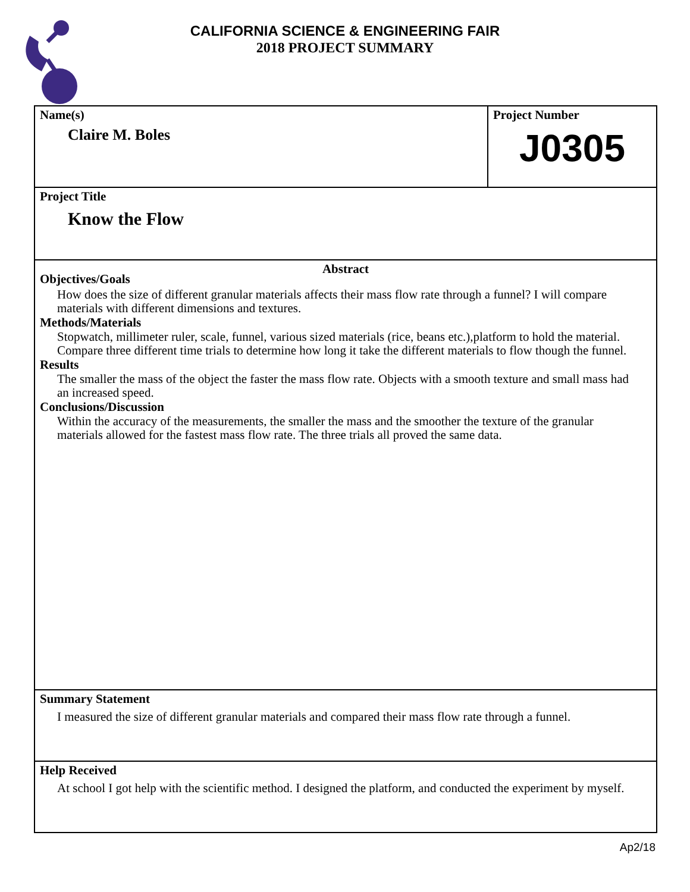CALIFORNIA SCIENCE & ENGINEERING FAIR
2018 PROJECT SUMMARY
Name(s)
Claire M. Boles
Project Number
J0305
Project Title
Know the Flow
Abstract
Objectives/Goals
How does the size of different granular materials affects their mass flow rate through a funnel? I will compare materials with different dimensions and textures.
Methods/Materials
Stopwatch, millimeter ruler, scale, funnel, various sized materials (rice, beans etc.),platform to hold the material. Compare three different time trials to determine how long it take the different materials to flow though the funnel.
Results
The smaller the mass of the object the faster the mass flow rate. Objects with a smooth texture and small mass had an increased speed.
Conclusions/Discussion
Within the accuracy of the measurements, the smaller the mass and the smoother the texture of the granular materials allowed for the fastest mass flow rate. The three trials all proved the same data.
Summary Statement
I measured the size of different granular materials and compared their mass flow rate through a funnel.
Help Received
At school I got help with the scientific method. I designed the platform, and conducted the experiment by myself.
Ap2/18